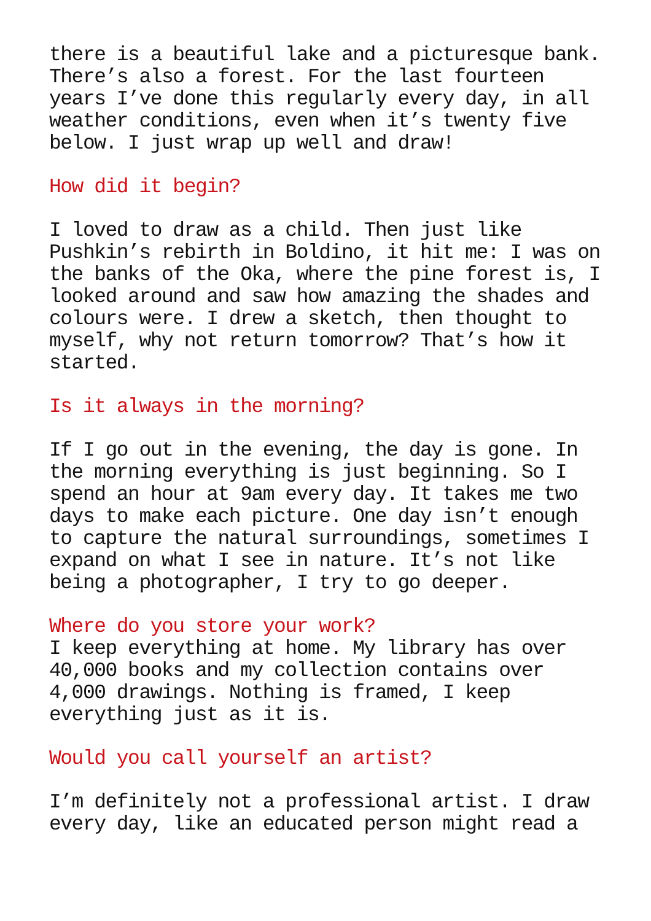there is a beautiful lake and a picturesque bank. There’s also a forest. For the last fourteen years I’ve done this regularly every day, in all weather conditions, even when it’s twenty five below. I just wrap up well and draw!
How did it begin?
I loved to draw as a child. Then just like Pushkin’s rebirth in Boldino, it hit me: I was on the banks of the Oka, where the pine forest is, I looked around and saw how amazing the shades and colours were. I drew a sketch, then thought to myself, why not return tomorrow? That’s how it started.
Is it always in the morning?
If I go out in the evening, the day is gone. In the morning everything is just beginning. So I spend an hour at 9am every day. It takes me two days to make each picture. One day isn’t enough to capture the natural surroundings, sometimes I expand on what I see in nature. It’s not like being a photographer, I try to go deeper.
Where do you store your work?
I keep everything at home. My library has over 40,000 books and my collection contains over 4,000 drawings. Nothing is framed, I keep everything just as it is.
Would you call yourself an artist?
I’m definitely not a professional artist. I draw every day, like an educated person might read a